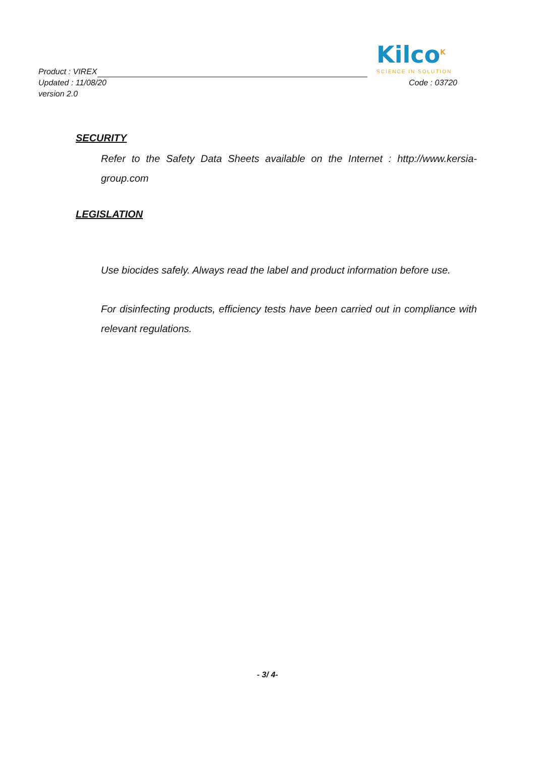Product : VIREX
Kilco<sup>K</sup>
SCIENCE IN SOLUTION
Updated : 11/08/20
Code : 03720
version 2.0
SECURITY
Refer to the Safety Data Sheets available on the Internet : http://www.kersia-group.com
LEGISLATION
Use biocides safely. Always read the label and product information before use.
For disinfecting products, efficiency tests have been carried out in compliance with relevant regulations.
- 3/ 4-